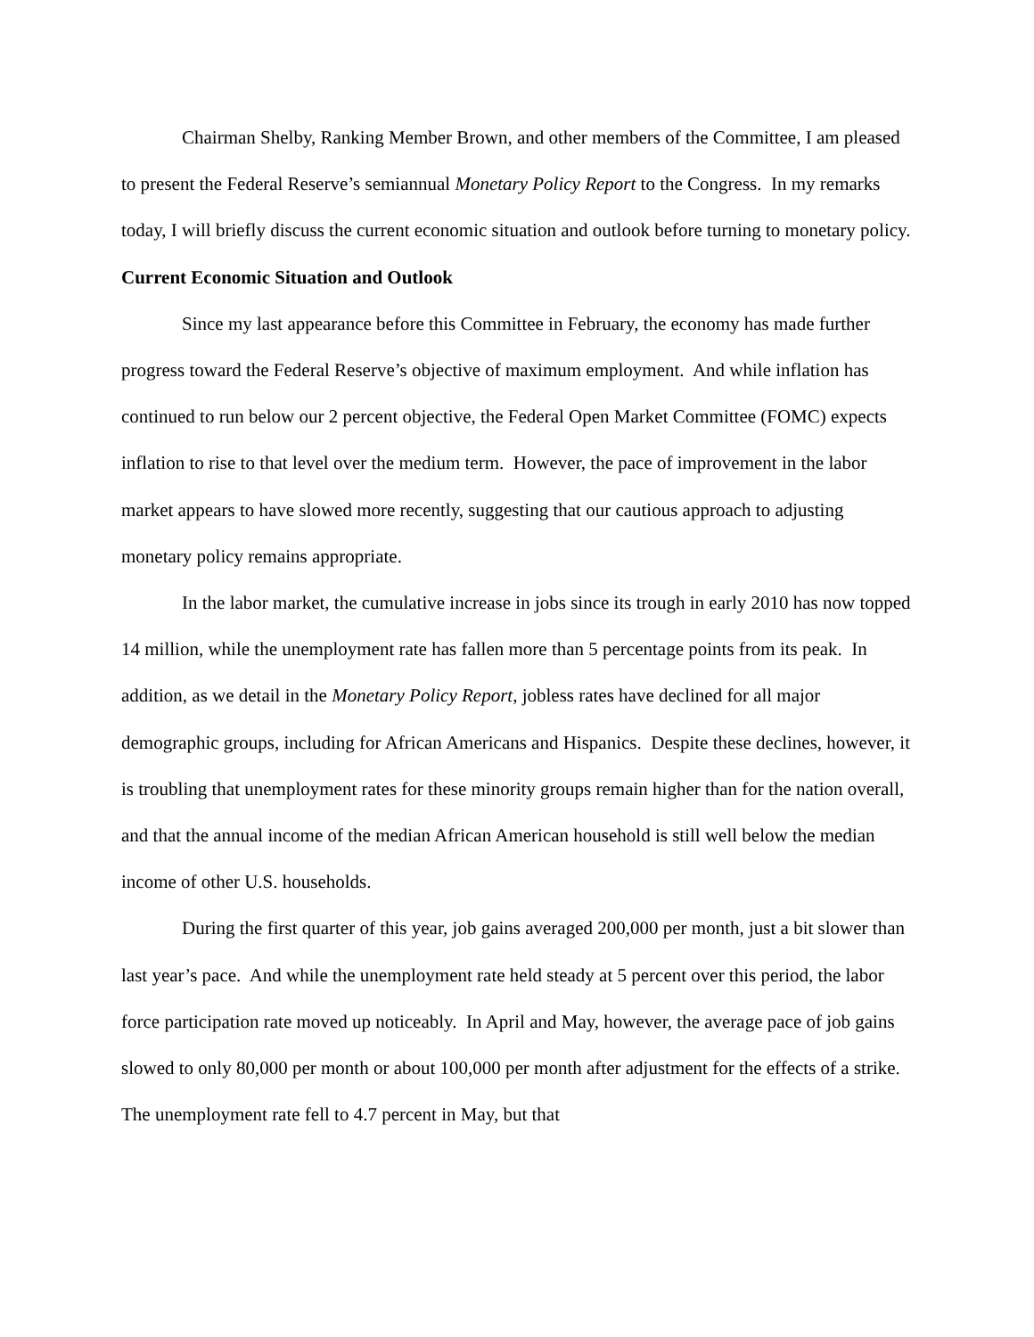Chairman Shelby, Ranking Member Brown, and other members of the Committee, I am pleased to present the Federal Reserve’s semiannual Monetary Policy Report to the Congress. In my remarks today, I will briefly discuss the current economic situation and outlook before turning to monetary policy.
Current Economic Situation and Outlook
Since my last appearance before this Committee in February, the economy has made further progress toward the Federal Reserve’s objective of maximum employment. And while inflation has continued to run below our 2 percent objective, the Federal Open Market Committee (FOMC) expects inflation to rise to that level over the medium term. However, the pace of improvement in the labor market appears to have slowed more recently, suggesting that our cautious approach to adjusting monetary policy remains appropriate.
In the labor market, the cumulative increase in jobs since its trough in early 2010 has now topped 14 million, while the unemployment rate has fallen more than 5 percentage points from its peak. In addition, as we detail in the Monetary Policy Report, jobless rates have declined for all major demographic groups, including for African Americans and Hispanics. Despite these declines, however, it is troubling that unemployment rates for these minority groups remain higher than for the nation overall, and that the annual income of the median African American household is still well below the median income of other U.S. households.
During the first quarter of this year, job gains averaged 200,000 per month, just a bit slower than last year’s pace. And while the unemployment rate held steady at 5 percent over this period, the labor force participation rate moved up noticeably. In April and May, however, the average pace of job gains slowed to only 80,000 per month or about 100,000 per month after adjustment for the effects of a strike. The unemployment rate fell to 4.7 percent in May, but that